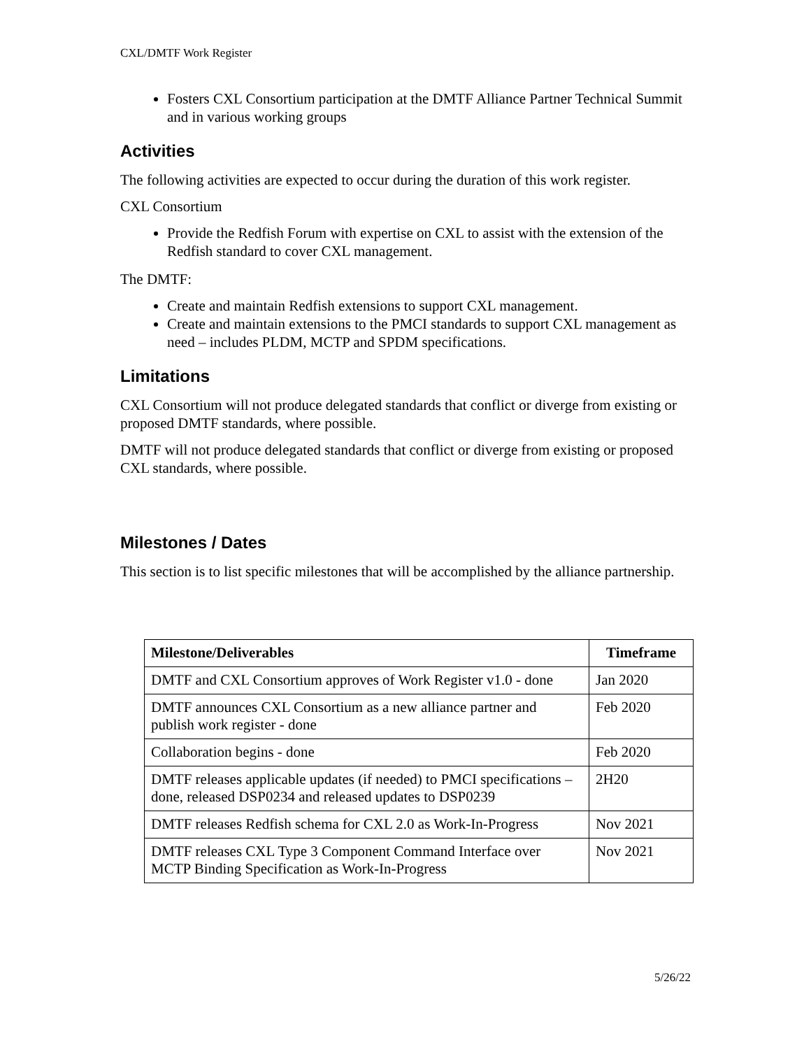CXL/DMTF Work Register
Fosters CXL Consortium participation at the DMTF Alliance Partner Technical Summit and in various working groups
Activities
The following activities are expected to occur during the duration of this work register.
CXL Consortium
Provide the Redfish Forum with expertise on CXL to assist with the extension of the Redfish standard to cover CXL management.
The DMTF:
Create and maintain Redfish extensions to support CXL management.
Create and maintain extensions to the PMCI standards to support CXL management as need – includes PLDM, MCTP and SPDM specifications.
Limitations
CXL Consortium will not produce delegated standards that conflict or diverge from existing or proposed DMTF standards, where possible.
DMTF will not produce delegated standards that conflict or diverge from existing or proposed CXL standards, where possible.
Milestones / Dates
This section is to list specific milestones that will be accomplished by the alliance partnership.
| Milestone/Deliverables | Timeframe |
| --- | --- |
| DMTF and CXL Consortium approves of Work Register v1.0 - done | Jan 2020 |
| DMTF announces CXL Consortium as a new alliance partner and publish work register - done | Feb 2020 |
| Collaboration begins - done | Feb 2020 |
| DMTF releases applicable updates (if needed) to PMCI specifications – done, released DSP0234 and released updates to DSP0239 | 2H20 |
| DMTF releases Redfish schema for CXL 2.0 as Work-In-Progress | Nov 2021 |
| DMTF releases CXL Type 3 Component Command Interface over MCTP Binding Specification as Work-In-Progress | Nov 2021 |
5/26/22